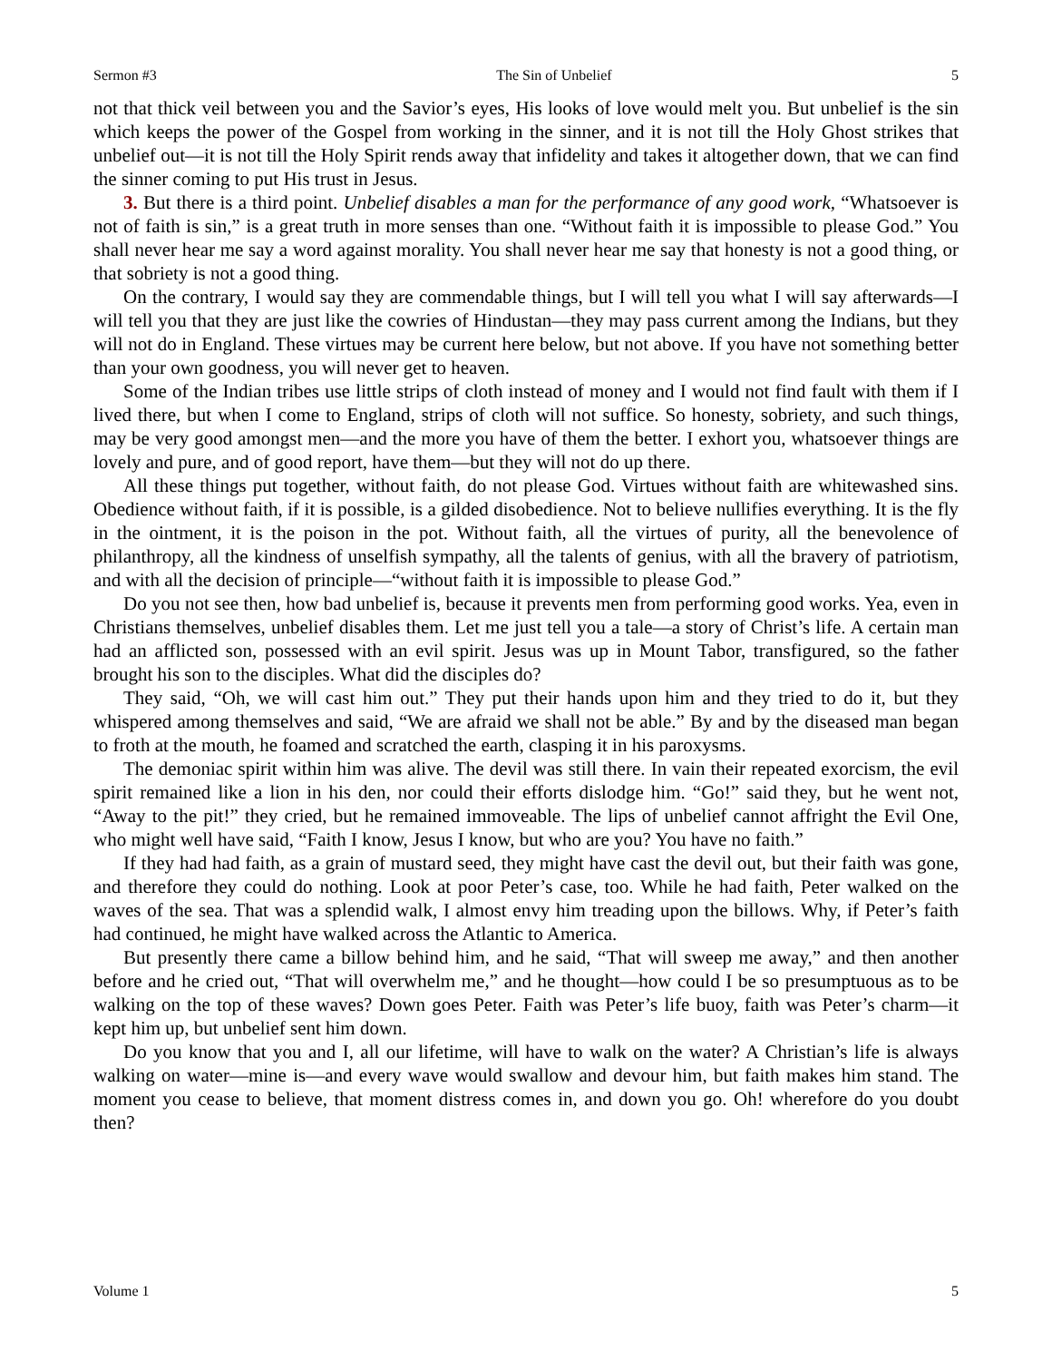Sermon #3 The Sin of Unbelief 5
not that thick veil between you and the Savior’s eyes, His looks of love would melt you. But unbelief is the sin which keeps the power of the Gospel from working in the sinner, and it is not till the Holy Ghost strikes that unbelief out—it is not till the Holy Spirit rends away that infidelity and takes it altogether down, that we can find the sinner coming to put His trust in Jesus.
3. But there is a third point. Unbelief disables a man for the performance of any good work, “Whatsoever is not of faith is sin,” is a great truth in more senses than one. “Without faith it is impossible to please God.” You shall never hear me say a word against morality. You shall never hear me say that honesty is not a good thing, or that sobriety is not a good thing.
On the contrary, I would say they are commendable things, but I will tell you what I will say afterwards—I will tell you that they are just like the cowries of Hindustan—they may pass current among the Indians, but they will not do in England. These virtues may be current here below, but not above. If you have not something better than your own goodness, you will never get to heaven.
Some of the Indian tribes use little strips of cloth instead of money and I would not find fault with them if I lived there, but when I come to England, strips of cloth will not suffice. So honesty, sobriety, and such things, may be very good amongst men—and the more you have of them the better. I exhort you, whatsoever things are lovely and pure, and of good report, have them—but they will not do up there.
All these things put together, without faith, do not please God. Virtues without faith are whitewashed sins. Obedience without faith, if it is possible, is a gilded disobedience. Not to believe nullifies everything. It is the fly in the ointment, it is the poison in the pot. Without faith, all the virtues of purity, all the benevolence of philanthropy, all the kindness of unselfish sympathy, all the talents of genius, with all the bravery of patriotism, and with all the decision of principle—“without faith it is impossible to please God.”
Do you not see then, how bad unbelief is, because it prevents men from performing good works. Yea, even in Christians themselves, unbelief disables them. Let me just tell you a tale—a story of Christ’s life. A certain man had an afflicted son, possessed with an evil spirit. Jesus was up in Mount Tabor, transfigured, so the father brought his son to the disciples. What did the disciples do?
They said, “Oh, we will cast him out.” They put their hands upon him and they tried to do it, but they whispered among themselves and said, “We are afraid we shall not be able.” By and by the diseased man began to froth at the mouth, he foamed and scratched the earth, clasping it in his paroxysms.
The demoniac spirit within him was alive. The devil was still there. In vain their repeated exorcism, the evil spirit remained like a lion in his den, nor could their efforts dislodge him. “Go!” said they, but he went not, “Away to the pit!” they cried, but he remained immoveable. The lips of unbelief cannot affright the Evil One, who might well have said, “Faith I know, Jesus I know, but who are you? You have no faith.”
If they had had faith, as a grain of mustard seed, they might have cast the devil out, but their faith was gone, and therefore they could do nothing. Look at poor Peter’s case, too. While he had faith, Peter walked on the waves of the sea. That was a splendid walk, I almost envy him treading upon the billows. Why, if Peter’s faith had continued, he might have walked across the Atlantic to America.
But presently there came a billow behind him, and he said, “That will sweep me away,” and then another before and he cried out, “That will overwhelm me,” and he thought—how could I be so presumptuous as to be walking on the top of these waves? Down goes Peter. Faith was Peter’s life buoy, faith was Peter’s charm—it kept him up, but unbelief sent him down.
Do you know that you and I, all our lifetime, will have to walk on the water? A Christian’s life is always walking on water—mine is—and every wave would swallow and devour him, but faith makes him stand. The moment you cease to believe, that moment distress comes in, and down you go. Oh! wherefore do you doubt then?
Volume 1 5